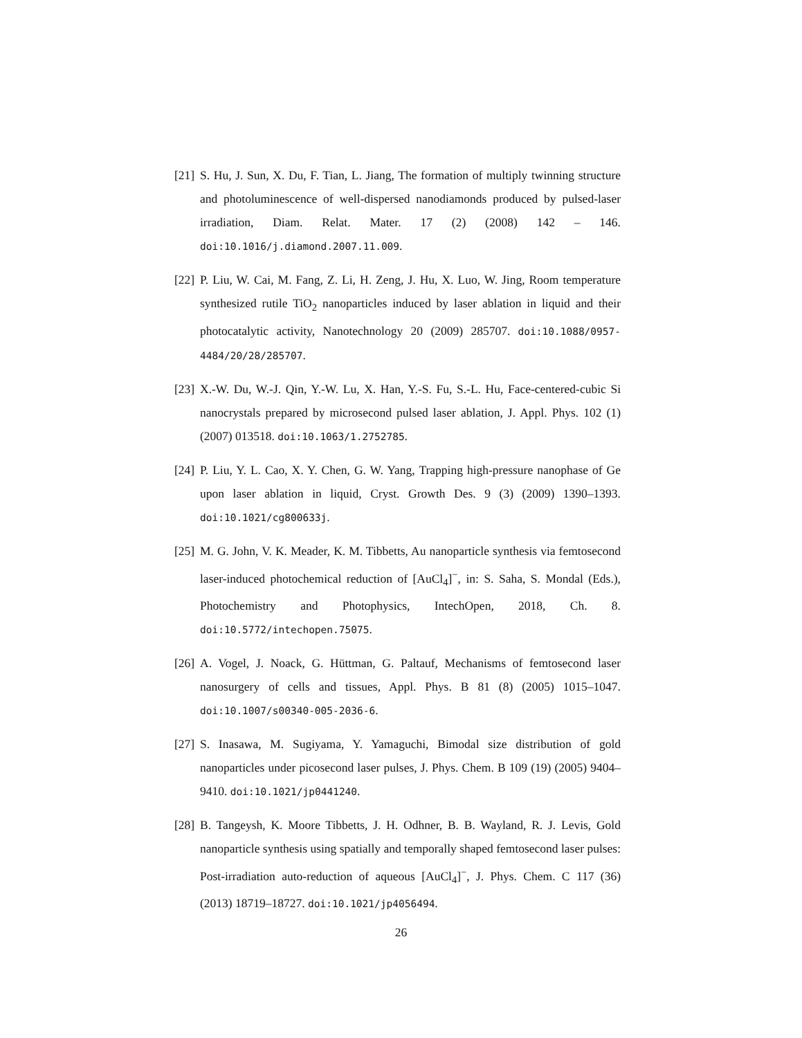[21] S. Hu, J. Sun, X. Du, F. Tian, L. Jiang, The formation of multiply twinning structure and photoluminescence of well-dispersed nanodiamonds produced by pulsed-laser irradiation, Diam. Relat. Mater. 17 (2) (2008) 142 – 146. doi:10.1016/j.diamond.2007.11.009.
[22] P. Liu, W. Cai, M. Fang, Z. Li, H. Zeng, J. Hu, X. Luo, W. Jing, Room temperature synthesized rutile TiO<sub>2</sub> nanoparticles induced by laser ablation in liquid and their photocatalytic activity, Nanotechnology 20 (2009) 285707. doi:10.1088/0957-4484/20/28/285707.
[23] X.-W. Du, W.-J. Qin, Y.-W. Lu, X. Han, Y.-S. Fu, S.-L. Hu, Face-centered-cubic Si nanocrystals prepared by microsecond pulsed laser ablation, J. Appl. Phys. 102 (1) (2007) 013518. doi:10.1063/1.2752785.
[24] P. Liu, Y. L. Cao, X. Y. Chen, G. W. Yang, Trapping high-pressure nanophase of Ge upon laser ablation in liquid, Cryst. Growth Des. 9 (3) (2009) 1390–1393. doi:10.1021/cg800633j.
[25] M. G. John, V. K. Meader, K. M. Tibbetts, Au nanoparticle synthesis via femtosecond laser-induced photochemical reduction of [AuCl<sub>4</sub>]<sup>−</sup>, in: S. Saha, S. Mondal (Eds.), Photochemistry and Photophysics, IntechOpen, 2018, Ch. 8. doi:10.5772/intechopen.75075.
[26] A. Vogel, J. Noack, G. Hüttman, G. Paltauf, Mechanisms of femtosecond laser nanosurgery of cells and tissues, Appl. Phys. B 81 (8) (2005) 1015–1047. doi:10.1007/s00340-005-2036-6.
[27] S. Inasawa, M. Sugiyama, Y. Yamaguchi, Bimodal size distribution of gold nanoparticles under picosecond laser pulses, J. Phys. Chem. B 109 (19) (2005) 9404–9410. doi:10.1021/jp0441240.
[28] B. Tangeysh, K. Moore Tibbetts, J. H. Odhner, B. B. Wayland, R. J. Levis, Gold nanoparticle synthesis using spatially and temporally shaped femtosecond laser pulses: Post-irradiation auto-reduction of aqueous [AuCl<sub>4</sub>]<sup>−</sup>, J. Phys. Chem. C 117 (36) (2013) 18719–18727. doi:10.1021/jp4056494.
26